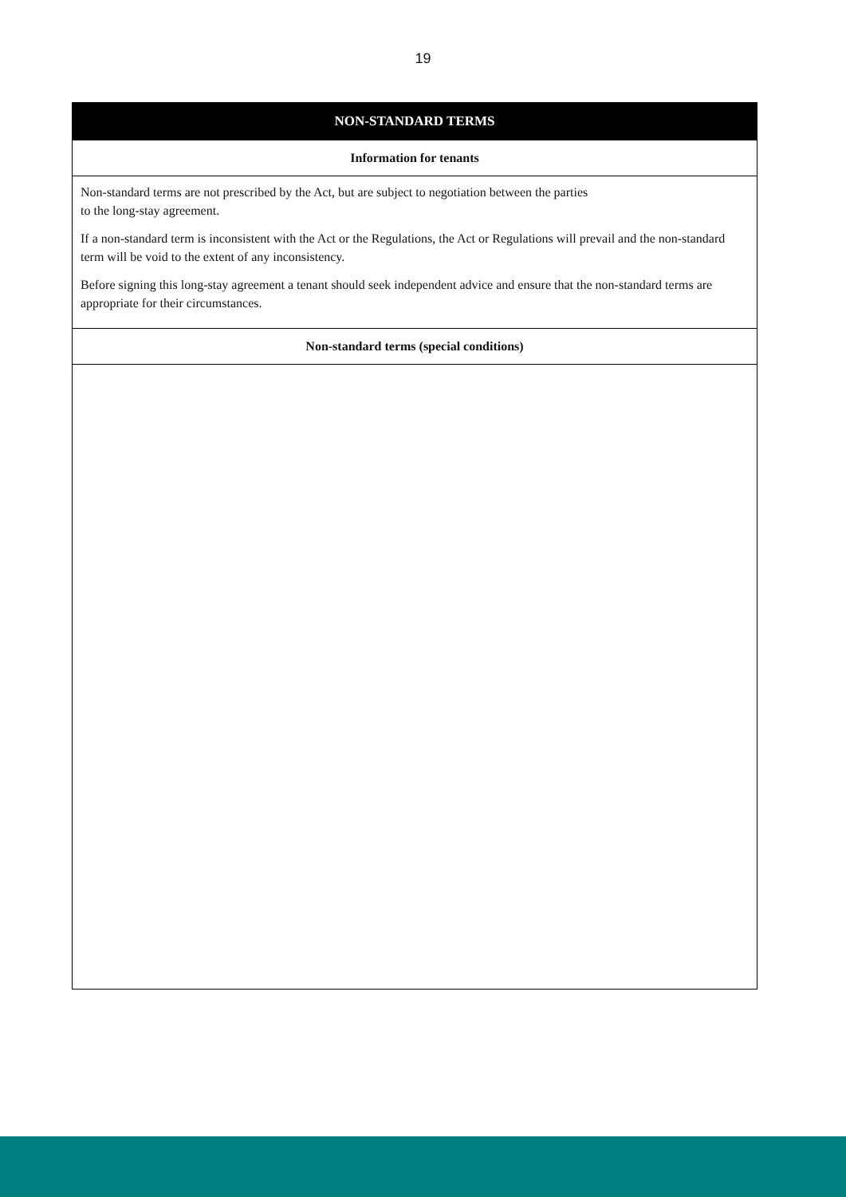19
| NON-STANDARD TERMS |
| --- |
| Information for tenants |
| Non-standard terms are not prescribed by the Act, but are subject to negotiation between the parties to the long-stay agreement. If a non-standard term is inconsistent with the Act or the Regulations, the Act or Regulations will prevail and the non-standard term will be void to the extent of any inconsistency. Before signing this long-stay agreement a tenant should seek independent advice and ensure that the non-standard terms are appropriate for their circumstances. |
| Non-standard terms (special conditions) |